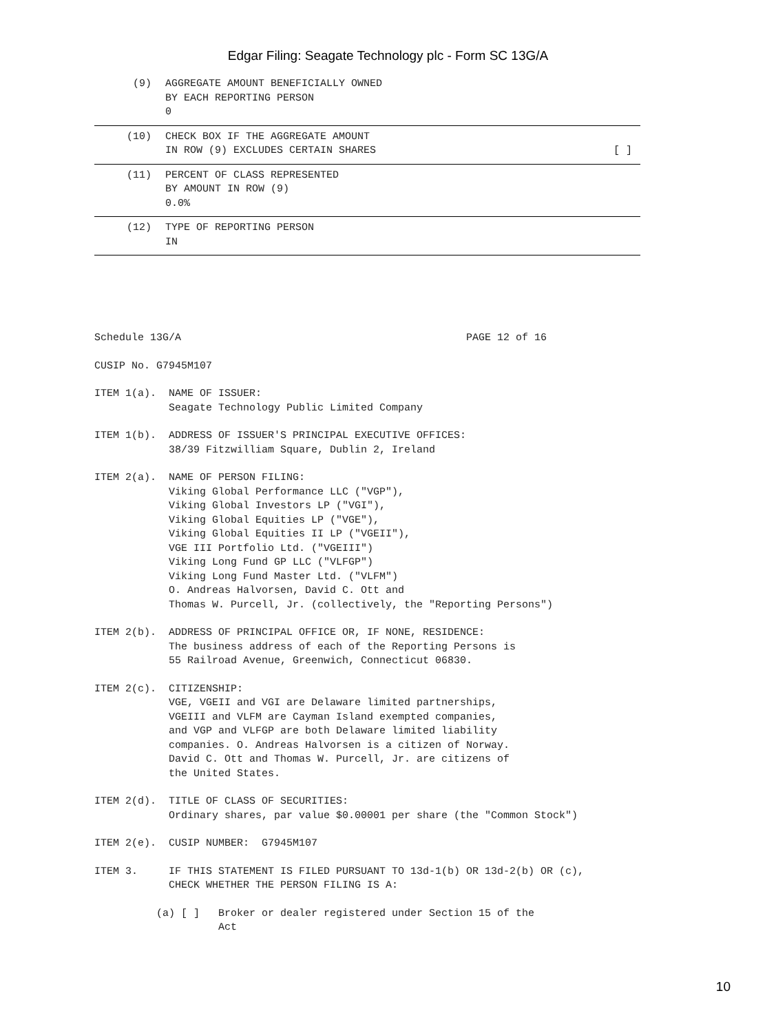Edgar Filing: Seagate Technology plc - Form SC 13G/A
| (9) | AGGREGATE AMOUNT BENEFICIALLY OWNED BY EACH REPORTING PERSON 0 | |
| (10) | CHECK BOX IF THE AGGREGATE AMOUNT IN ROW (9) EXCLUDES CERTAIN SHARES | [ ] |
| (11) | PERCENT OF CLASS REPRESENTED BY AMOUNT IN ROW (9) 0.0% | |
| (12) | TYPE OF REPORTING PERSON IN | |
Schedule 13G/A                                              PAGE 12 of 16
CUSIP No. G7945M107
ITEM 1(a).  NAME OF ISSUER:
            Seagate Technology Public Limited Company
ITEM 1(b).  ADDRESS OF ISSUER'S PRINCIPAL EXECUTIVE OFFICES:
            38/39 Fitzwilliam Square, Dublin 2, Ireland
ITEM 2(a).  NAME OF PERSON FILING:
            Viking Global Performance LLC ("VGP"),
            Viking Global Investors LP ("VGI"),
            Viking Global Equities LP ("VGE"),
            Viking Global Equities II LP ("VGEII"),
            VGE III Portfolio Ltd. ("VGEIII")
            Viking Long Fund GP LLC ("VLFGP")
            Viking Long Fund Master Ltd. ("VLFM")
            O. Andreas Halvorsen, David C. Ott and
            Thomas W. Purcell, Jr. (collectively, the "Reporting Persons")
ITEM 2(b).  ADDRESS OF PRINCIPAL OFFICE OR, IF NONE, RESIDENCE:
            The business address of each of the Reporting Persons is
            55 Railroad Avenue, Greenwich, Connecticut 06830.
ITEM 2(c).  CITIZENSHIP:
            VGE, VGEII and VGI are Delaware limited partnerships,
            VGEIII and VLFM are Cayman Island exempted companies,
            and VGP and VLFGP are both Delaware limited liability
            companies. O. Andreas Halvorsen is a citizen of Norway.
            David C. Ott and Thomas W. Purcell, Jr. are citizens of
            the United States.
ITEM 2(d).  TITLE OF CLASS OF SECURITIES:
            Ordinary shares, par value $0.00001 per share (the "Common Stock")
ITEM 2(e).  CUSIP NUMBER:  G7945M107
ITEM 3.     IF THIS STATEMENT IS FILED PURSUANT TO 13d-1(b) OR 13d-2(b) OR (c),
            CHECK WHETHER THE PERSON FILING IS A:
          (a) [ ]   Broker or dealer registered under Section 15 of the
                    Act
10